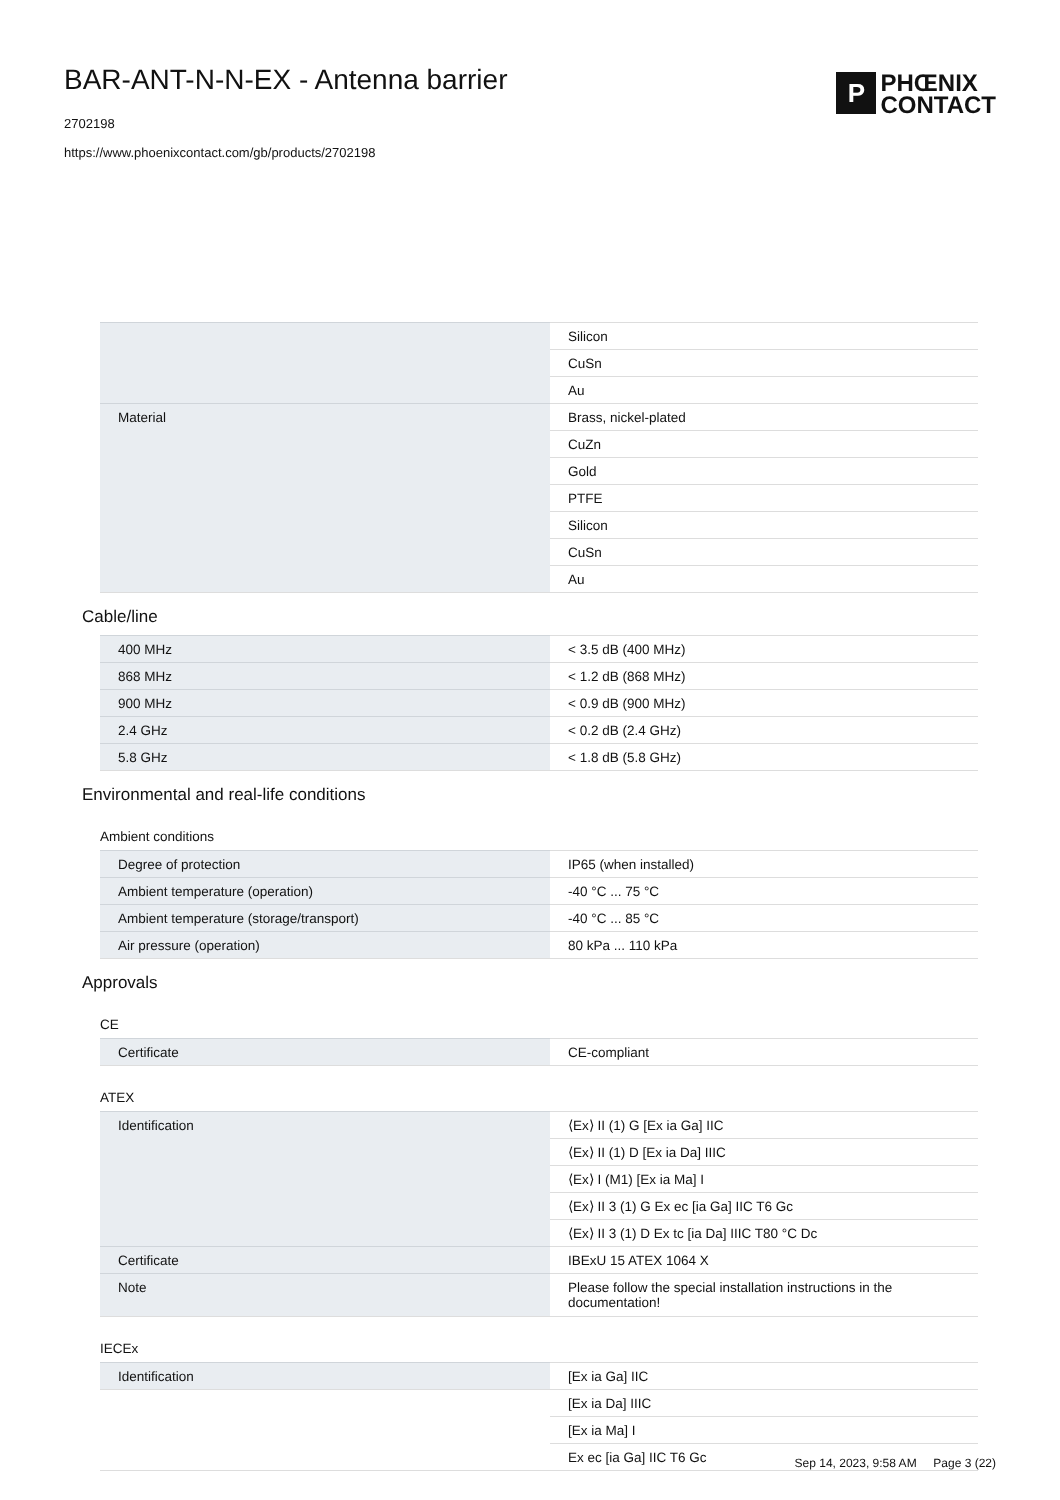BAR-ANT-N-N-EX - Antenna barrier
2702198
https://www.phoenixcontact.com/gb/products/2702198
P
PHŒNIX
CONTACT
| | Silicon |
| | CuSn |
| | Au |
| Material | Brass, nickel-plated |
| | CuZn |
| | Gold |
| | PTFE |
| | Silicon |
| | CuSn |
| | Au |
Cable/line
| 400 MHz | < 3.5 dB (400 MHz) |
| 868 MHz | < 1.2 dB (868 MHz) |
| 900 MHz | < 0.9 dB (900 MHz) |
| 2.4 GHz | < 0.2 dB (2.4 GHz) |
| 5.8 GHz | < 1.8 dB (5.8 GHz) |
Environmental and real-life conditions
Ambient conditions
| Degree of protection | IP65 (when installed) |
| Ambient temperature (operation) | -40 °C ... 75 °C |
| Ambient temperature (storage/transport) | -40 °C ... 85 °C |
| Air pressure (operation) | 80 kPa ... 110 kPa |
Approvals
CE
| Certificate | CE-compliant |
ATEX
| Identification | ⟨Ex⟩ II (1) G [Ex ia Ga] IIC |
| | ⟨Ex⟩ II (1) D [Ex ia Da] IIIC |
| | ⟨Ex⟩ I (M1) [Ex ia Ma] I |
| | ⟨Ex⟩ II 3 (1) G Ex ec [ia Ga] IIC T6 Gc |
| | ⟨Ex⟩ II 3 (1) D Ex tc [ia Da] IIIC T80 °C Dc |
| Certificate | IBExU 15 ATEX 1064 X |
| Note | Please follow the special installation instructions in the documentation! |
IECEx
| Identification | [Ex ia Ga] IIC |
| | [Ex ia Da] IIIC |
| | [Ex ia Ma] I |
| | Ex ec [ia Ga] IIC T6 Gc |
Sep 14, 2023, 9:58 AM Page 3 (22)